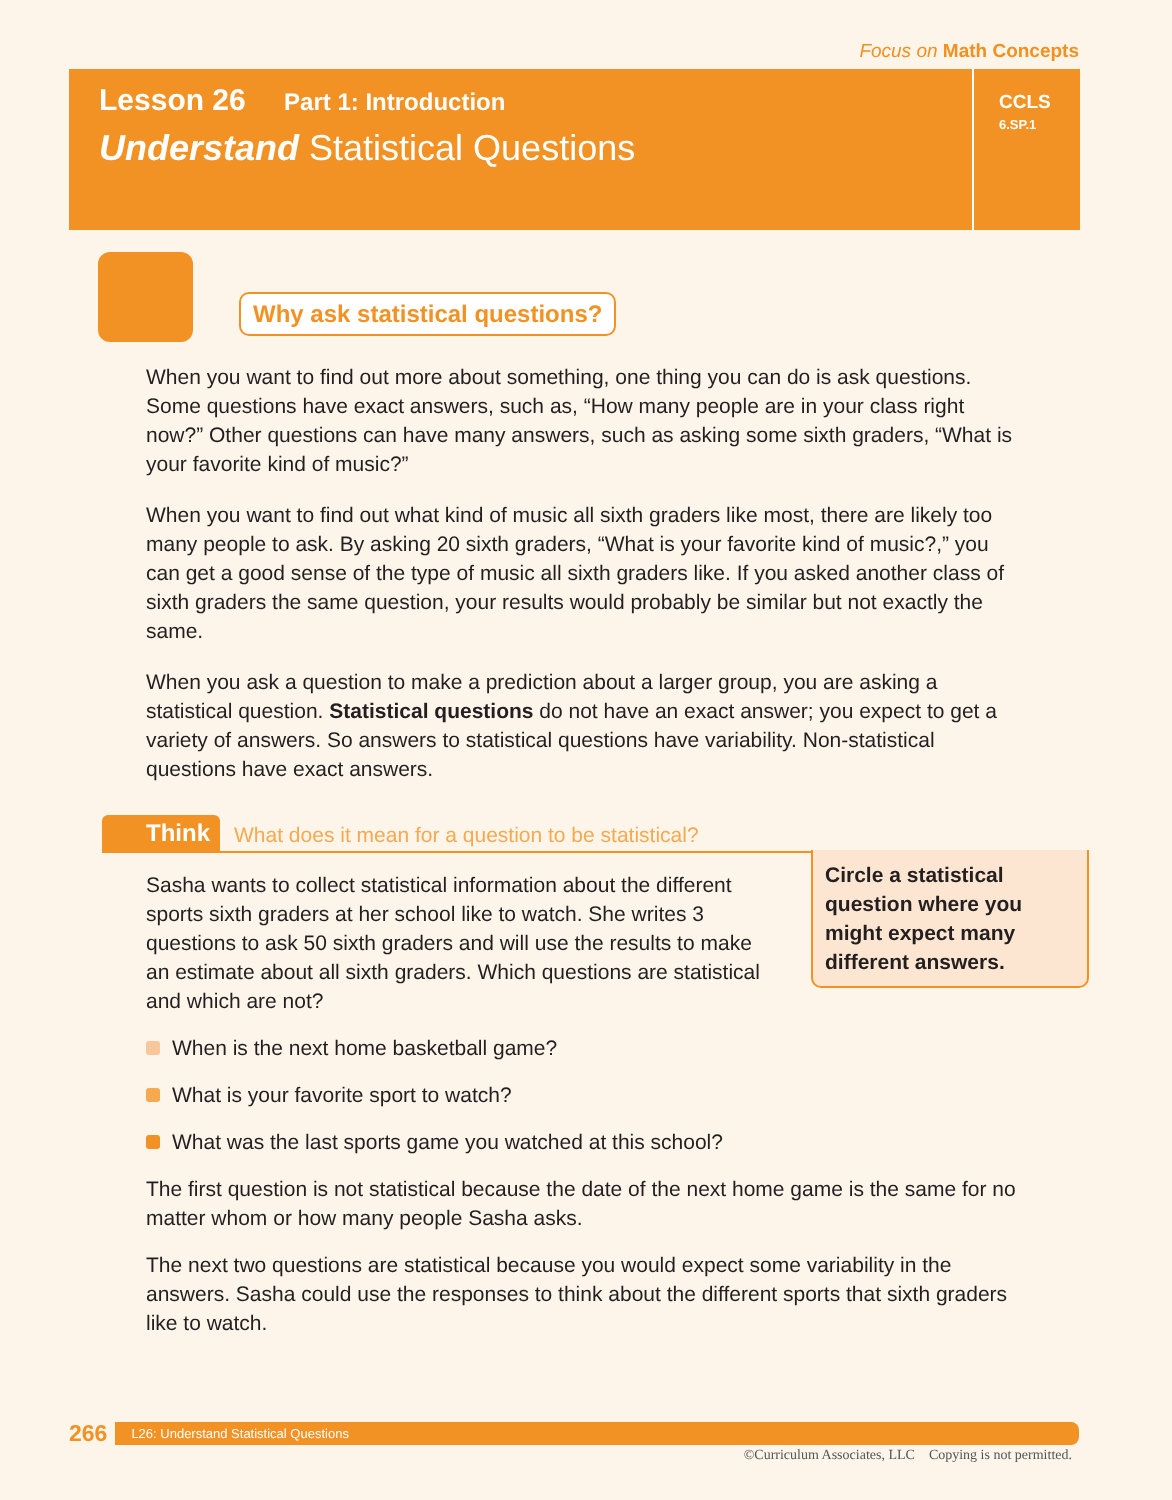Focus on Math Concepts
Lesson 26 Part 1: Introduction
Understand Statistical Questions
CCLS
6.SP.1
Why ask statistical questions?
When you want to find out more about something, one thing you can do is ask questions. Some questions have exact answers, such as, “How many people are in your class right now?” Other questions can have many answers, such as asking some sixth graders, “What is your favorite kind of music?”
When you want to find out what kind of music all sixth graders like most, there are likely too many people to ask. By asking 20 sixth graders, “What is your favorite kind of music?,” you can get a good sense of the type of music all sixth graders like. If you asked another class of sixth graders the same question, your results would probably be similar but not exactly the same.
When you ask a question to make a prediction about a larger group, you are asking a statistical question. Statistical questions do not have an exact answer; you expect to get a variety of answers. So answers to statistical questions have variability. Non-statistical questions have exact answers.
Think What does it mean for a question to be statistical?
Circle a statistical question where you might expect many different answers.
Sasha wants to collect statistical information about the different sports sixth graders at her school like to watch. She writes 3 questions to ask 50 sixth graders and will use the results to make an estimate about all sixth graders. Which questions are statistical and which are not?
When is the next home basketball game?
What is your favorite sport to watch?
What was the last sports game you watched at this school?
The first question is not statistical because the date of the next home game is the same for no matter whom or how many people Sasha asks.
The next two questions are statistical because you would expect some variability in the answers. Sasha could use the responses to think about the different sports that sixth graders like to watch.
266
L26: Understand Statistical Questions
©Curriculum Associates, LLC Copying is not permitted.